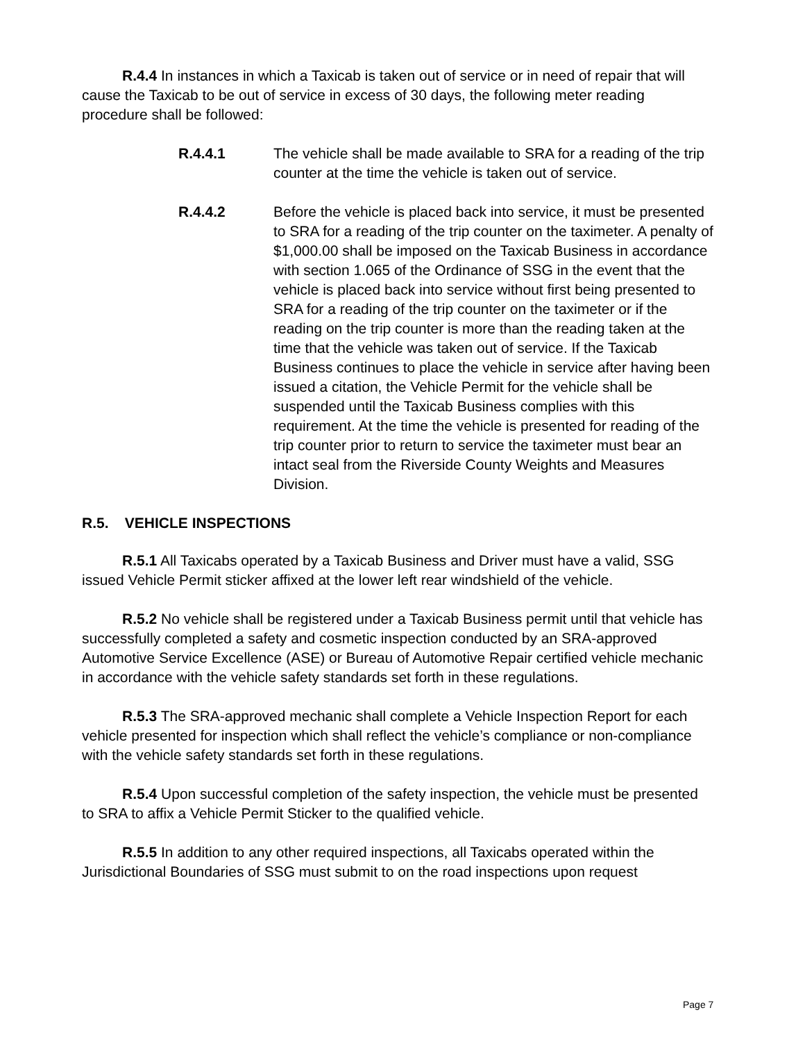R.4.4 In instances in which a Taxicab is taken out of service or in need of repair that will cause the Taxicab to be out of service in excess of 30 days, the following meter reading procedure shall be followed:
R.4.4.1 The vehicle shall be made available to SRA for a reading of the trip counter at the time the vehicle is taken out of service.
R.4.4.2 Before the vehicle is placed back into service, it must be presented to SRA for a reading of the trip counter on the taximeter. A penalty of $1,000.00 shall be imposed on the Taxicab Business in accordance with section 1.065 of the Ordinance of SSG in the event that the vehicle is placed back into service without first being presented to SRA for a reading of the trip counter on the taximeter or if the reading on the trip counter is more than the reading taken at the time that the vehicle was taken out of service. If the Taxicab Business continues to place the vehicle in service after having been issued a citation, the Vehicle Permit for the vehicle shall be suspended until the Taxicab Business complies with this requirement. At the time the vehicle is presented for reading of the trip counter prior to return to service the taximeter must bear an intact seal from the Riverside County Weights and Measures Division.
R.5. VEHICLE INSPECTIONS
R.5.1 All Taxicabs operated by a Taxicab Business and Driver must have a valid, SSG issued Vehicle Permit sticker affixed at the lower left rear windshield of the vehicle.
R.5.2 No vehicle shall be registered under a Taxicab Business permit until that vehicle has successfully completed a safety and cosmetic inspection conducted by an SRA-approved Automotive Service Excellence (ASE) or Bureau of Automotive Repair certified vehicle mechanic in accordance with the vehicle safety standards set forth in these regulations.
R.5.3 The SRA-approved mechanic shall complete a Vehicle Inspection Report for each vehicle presented for inspection which shall reflect the vehicle’s compliance or non-compliance with the vehicle safety standards set forth in these regulations.
R.5.4 Upon successful completion of the safety inspection, the vehicle must be presented to SRA to affix a Vehicle Permit Sticker to the qualified vehicle.
R.5.5 In addition to any other required inspections, all Taxicabs operated within the Jurisdictional Boundaries of SSG must submit to on the road inspections upon request
Page 7